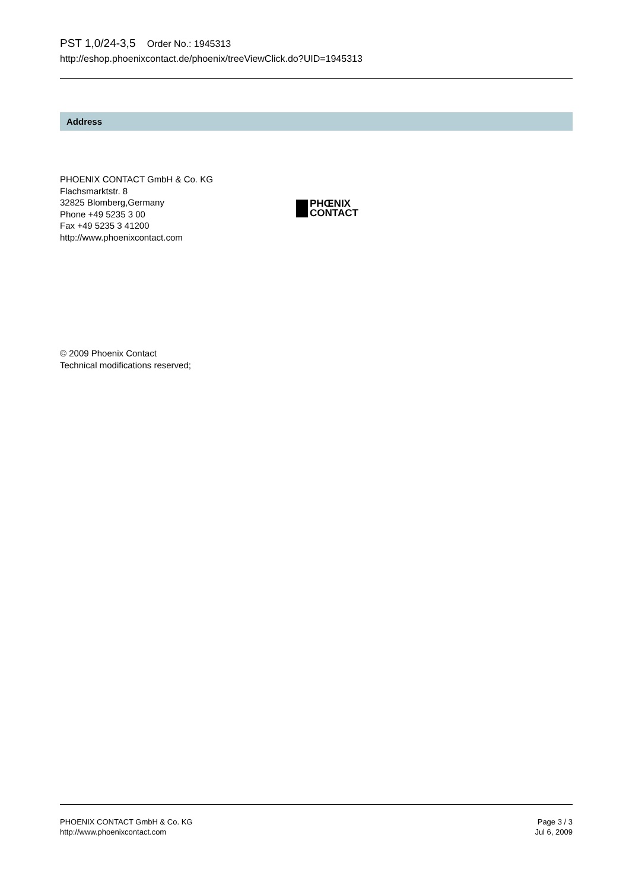PST 1,0/24-3,5 Order No.: 1945313
http://eshop.phoenixcontact.de/phoenix/treeViewClick.do?UID=1945313
Address
PHOENIX CONTACT GmbH & Co. KG
Flachsmarktstr. 8
32825 Blomberg,Germany
Phone +49 5235 3 00
Fax +49 5235 3 41200
http://www.phoenixcontact.com
PHŒNIX
CONTACT
© 2009 Phoenix Contact
Technical modifications reserved;
PHOENIX CONTACT GmbH & Co. KG
http://www.phoenixcontact.com
Page 3 / 3
Jul 6, 2009